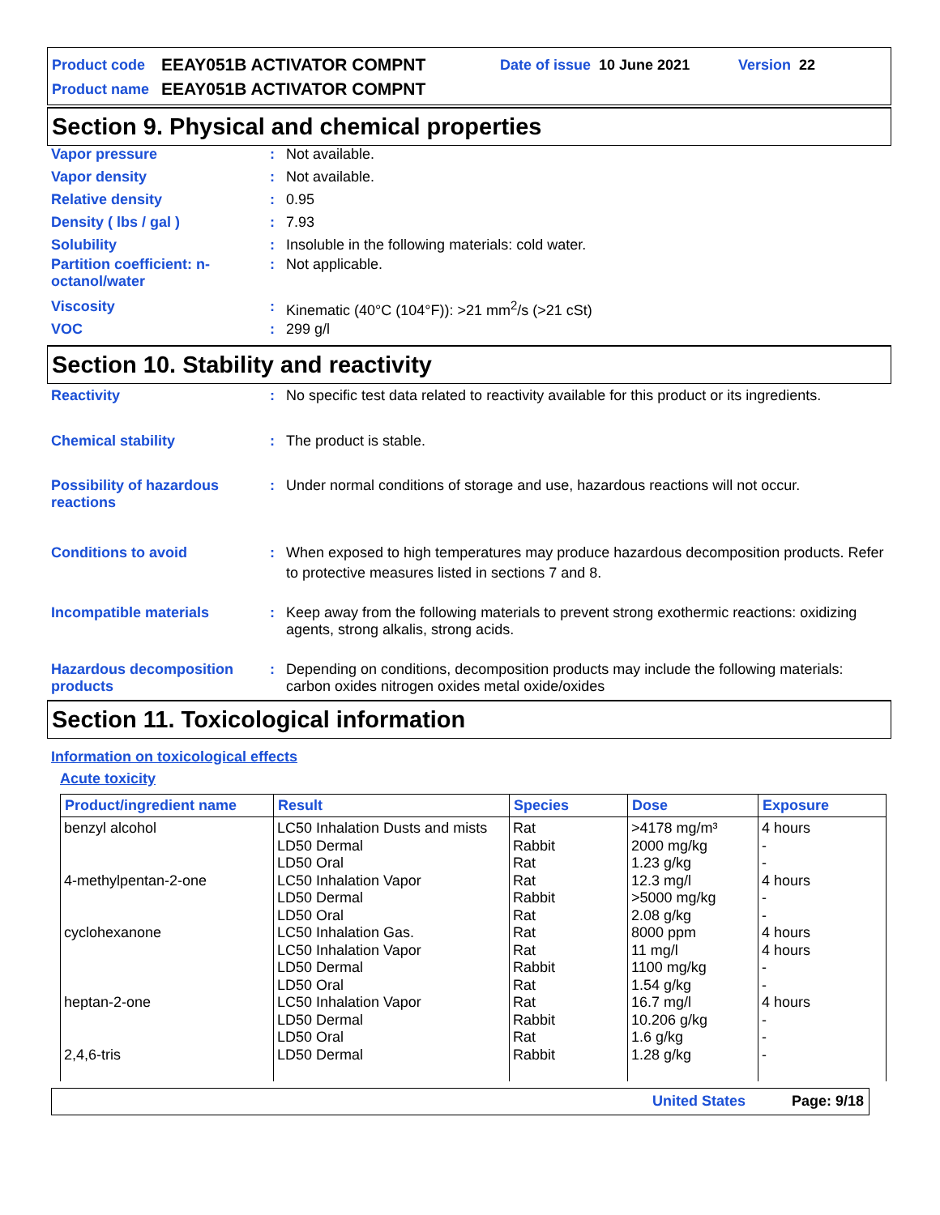Product code EEAY051B ACTIVATOR COMPNT Date of issue 10 June 2021 Version 22
Product name EEAY051B ACTIVATOR COMPNT
Section 9. Physical and chemical properties
Vapor pressure: Not available.
Vapor density: Not available.
Relative density: 0.95
Density ( lbs / gal ): 7.93
Solubility: Insoluble in the following materials: cold water.
Partition coefficient: n-octanol/water: Not applicable.
Viscosity: Kinematic (40°C (104°F)): >21 mm<sup>2</sup>/s (>21 cSt)
VOC: 299 g/l
Section 10. Stability and reactivity
Reactivity: No specific test data related to reactivity available for this product or its ingredients.
Chemical stability: The product is stable.
Possibility of hazardous reactions: Under normal conditions of storage and use, hazardous reactions will not occur.
Conditions to avoid: When exposed to high temperatures may produce hazardous decomposition products. Refer to protective measures listed in sections 7 and 8.
Incompatible materials: Keep away from the following materials to prevent strong exothermic reactions: oxidizing agents, strong alkalis, strong acids.
Hazardous decomposition products: Depending on conditions, decomposition products may include the following materials: carbon oxides nitrogen oxides metal oxide/oxides
Section 11. Toxicological information
Information on toxicological effects
Acute toxicity
| Product/ingredient name | Result | Species | Dose | Exposure |
| --- | --- | --- | --- | --- |
| benzyl alcohol 4-methylpentan-2-one cyclohexanone heptan-2-one 2,4,6-tris | LC50 Inhalation Dusts and mists LD50 Dermal LD50 Oral LC50 Inhalation Vapor LD50 Dermal LD50 Oral LC50 Inhalation Gas. LC50 Inhalation Vapor LD50 Dermal LD50 Oral LC50 Inhalation Vapor LD50 Dermal LD50 Oral LD50 Dermal | Rat Rabbit Rat Rat Rabbit Rat Rat Rat Rabbit Rat Rat Rabbit Rat Rabbit | >4178 mg/m³ 2000 mg/kg 1.23 g/kg 12.3 mg/l >5000 mg/kg 2.08 g/kg 8000 ppm 11 mg/l 1100 mg/kg 1.54 g/kg 16.7 mg/l 10.206 g/kg 1.6 g/kg 1.28 g/kg | 4 hours - - 4 hours - - 4 hours 4 hours - - 4 hours - - - |
United States Page: 9/18